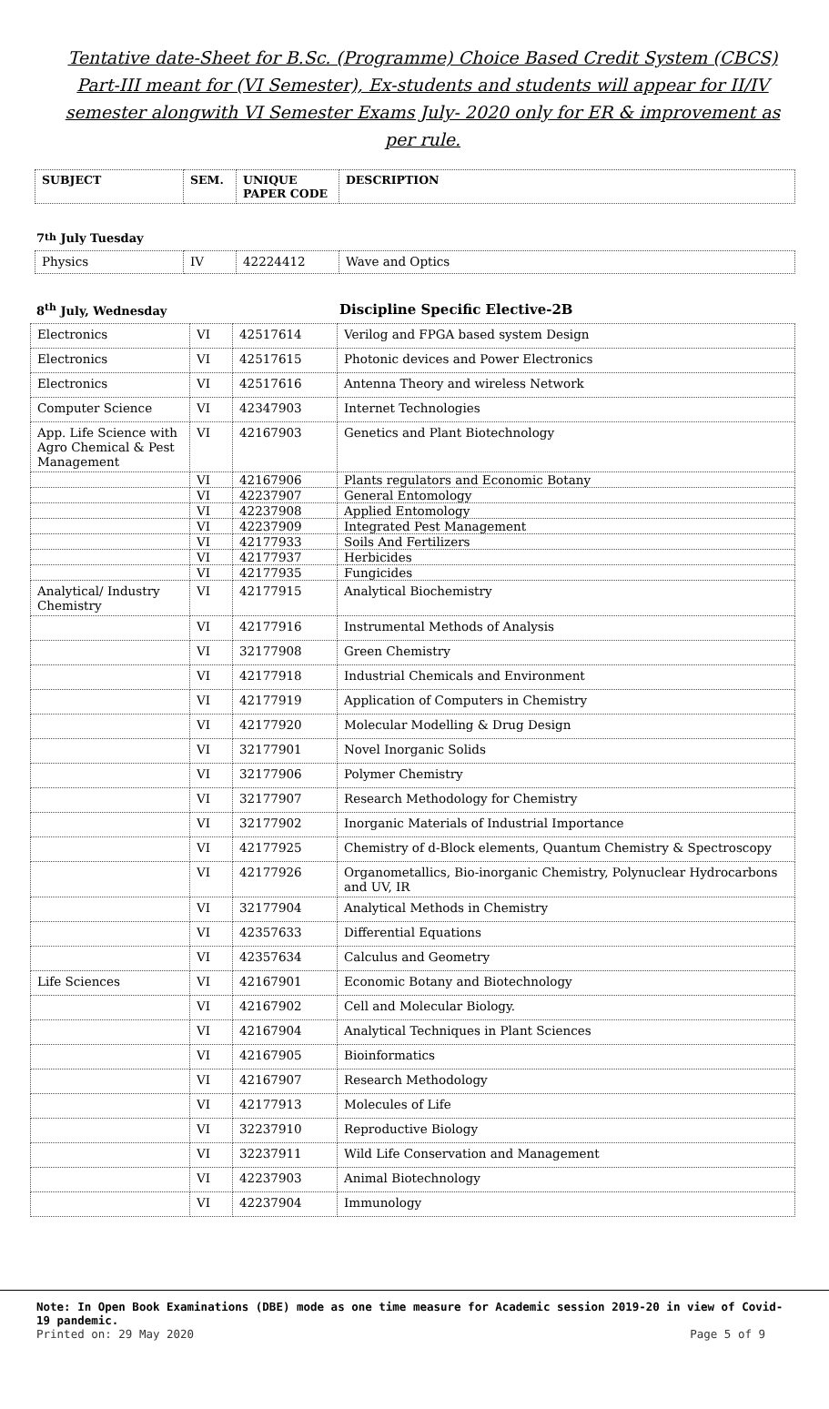Tentative date-Sheet for B.Sc. (Programme) Choice Based Credit System (CBCS) Part-III meant for (VI Semester), Ex-students and students will appear for II/IV semester alongwith VI Semester Exams July- 2020 only for ER & improvement as per rule.
| SUBJECT | SEM. | UNIQUE PAPER CODE | DESCRIPTION |
| --- | --- | --- | --- |
7<sup>th</sup> July Tuesday
| Physics | IV | 42224412 | Wave and Optics |
8<sup>th</sup> July, Wednesday Discipline Specific Elective-2B
| Electronics | VI | 42517614 | Verilog and FPGA based system Design |
| Electronics | VI | 42517615 | Photonic devices and Power Electronics |
| Electronics | VI | 42517616 | Antenna Theory and wireless Network |
| Computer Science | VI | 42347903 | Internet Technologies |
| App. Life Science with Agro Chemical & Pest Management | VI | 42167903 | Genetics and Plant Biotechnology |
| | VI | 42167906 | Plants regulators and Economic Botany |
| | VI | 42237907 | General Entomology |
| | VI | 42237908 | Applied Entomology |
| | VI | 42237909 | Integrated Pest Management |
| | VI | 42177933 | Soils And Fertilizers |
| | VI | 42177937 | Herbicides |
| | VI | 42177935 | Fungicides |
| Analytical/ Industry Chemistry | VI | 42177915 | Analytical Biochemistry |
| | VI | 42177916 | Instrumental Methods of Analysis |
| | VI | 32177908 | Green Chemistry |
| | VI | 42177918 | Industrial Chemicals and Environment |
| | VI | 42177919 | Application of Computers in Chemistry |
| | VI | 42177920 | Molecular Modelling & Drug Design |
| | VI | 32177901 | Novel Inorganic Solids |
| | VI | 32177906 | Polymer Chemistry |
| | VI | 32177907 | Research Methodology for Chemistry |
| | VI | 32177902 | Inorganic Materials of Industrial Importance |
| | VI | 42177925 | Chemistry of d-Block elements, Quantum Chemistry & Spectroscopy |
| | VI | 42177926 | Organometallics, Bio-inorganic Chemistry, Polynuclear Hydrocarbons and UV, IR |
| | VI | 32177904 | Analytical Methods in Chemistry |
| | VI | 42357633 | Differential Equations |
| | VI | 42357634 | Calculus and Geometry |
| Life Sciences | VI | 42167901 | Economic Botany and Biotechnology |
| | VI | 42167902 | Cell and Molecular Biology. |
| | VI | 42167904 | Analytical Techniques in Plant Sciences |
| | VI | 42167905 | Bioinformatics |
| | VI | 42167907 | Research Methodology |
| | VI | 42177913 | Molecules of Life |
| | VI | 32237910 | Reproductive Biology |
| | VI | 32237911 | Wild Life Conservation and Management |
| | VI | 42237903 | Animal Biotechnology |
| | VI | 42237904 | Immunology |
Note: In Open Book Examinations (DBE) mode as one time measure for Academic session 2019-20 in view of Covid-19 pandemic.
Printed on: 29 May 2020 Page 5 of 9